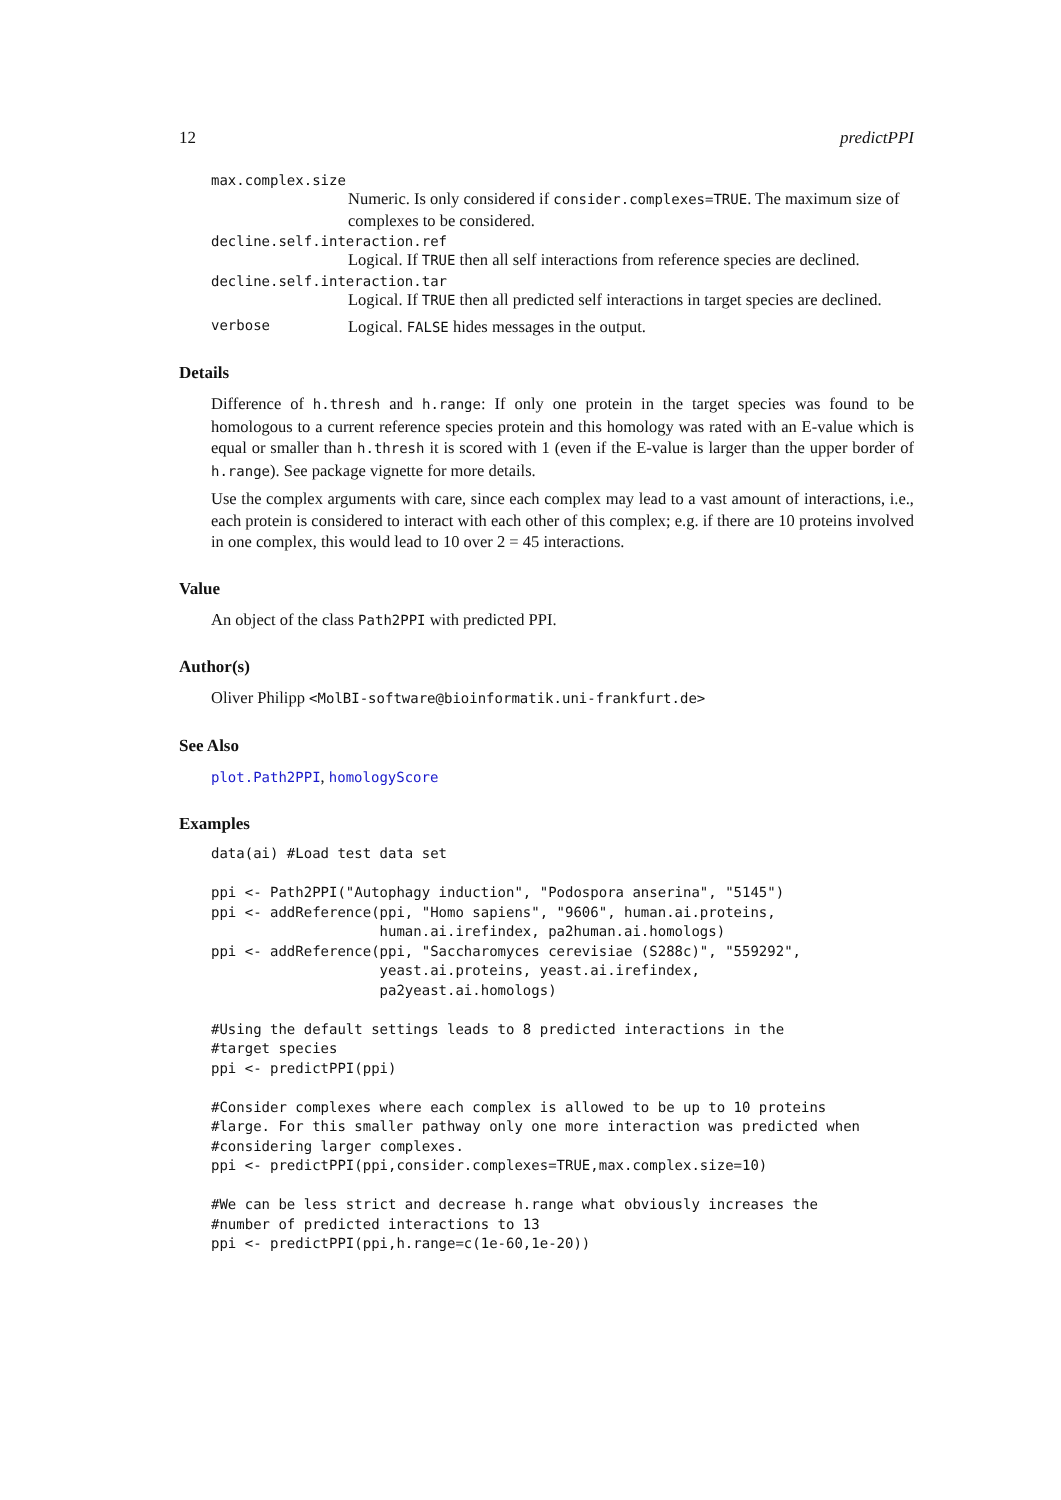12 predictPPI
max.complex.size
Numeric. Is only considered if consider.complexes=TRUE. The maximum size of complexes to be considered.
decline.self.interaction.ref
Logical. If TRUE then all self interactions from reference species are declined.
decline.self.interaction.tar
Logical. If TRUE then all predicted self interactions in target species are declined.
verbose Logical. FALSE hides messages in the output.
Details
Difference of h.thresh and h.range: If only one protein in the target species was found to be homologous to a current reference species protein and this homology was rated with an E-value which is equal or smaller than h.thresh it is scored with 1 (even if the E-value is larger than the upper border of h.range). See package vignette for more details.
Use the complex arguments with care, since each complex may lead to a vast amount of interactions, i.e., each protein is considered to interact with each other of this complex; e.g. if there are 10 proteins involved in one complex, this would lead to 10 over 2 = 45 interactions.
Value
An object of the class Path2PPI with predicted PPI.
Author(s)
Oliver Philipp <MolBI-software@bioinformatik.uni-frankfurt.de>
See Also
plot.Path2PPI, homologyScore
Examples
data(ai) #Load test data set

ppi <- Path2PPI("Autophagy induction", "Podospora anserina", "5145")
ppi <- addReference(ppi, "Homo sapiens", "9606", human.ai.proteins,
                    human.ai.irefindex, pa2human.ai.homologs)
ppi <- addReference(ppi, "Saccharomyces cerevisiae (S288c)", "559292",
                    yeast.ai.proteins, yeast.ai.irefindex,
                    pa2yeast.ai.homologs)

#Using the default settings leads to 8 predicted interactions in the
#target species
ppi <- predictPPI(ppi)

#Consider complexes where each complex is allowed to be up to 10 proteins
#large. For this smaller pathway only one more interaction was predicted when
#considering larger complexes.
ppi <- predictPPI(ppi,consider.complexes=TRUE,max.complex.size=10)

#We can be less strict and decrease h.range what obviously increases the
#number of predicted interactions to 13
ppi <- predictPPI(ppi,h.range=c(1e-60,1e-20))